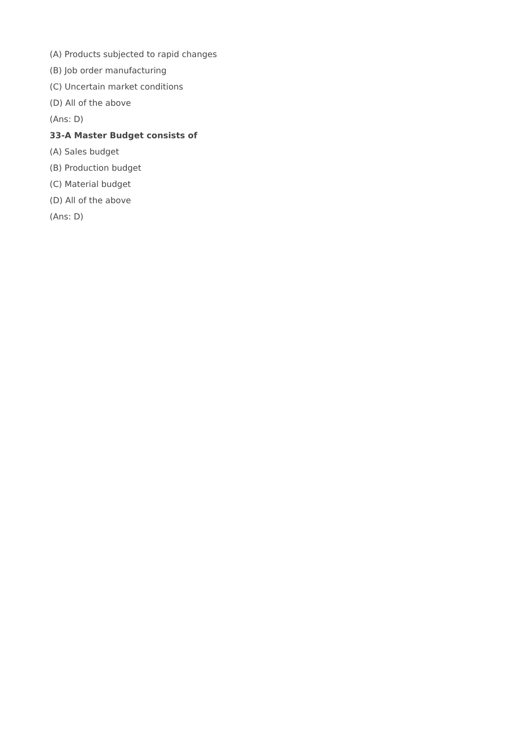(A) Products subjected to rapid changes
(B) Job order manufacturing
(C) Uncertain market conditions
(D) All of the above
(Ans: D)
33-A Master Budget consists of
(A) Sales budget
(B) Production budget
(C) Material budget
(D) All of the above
(Ans: D)